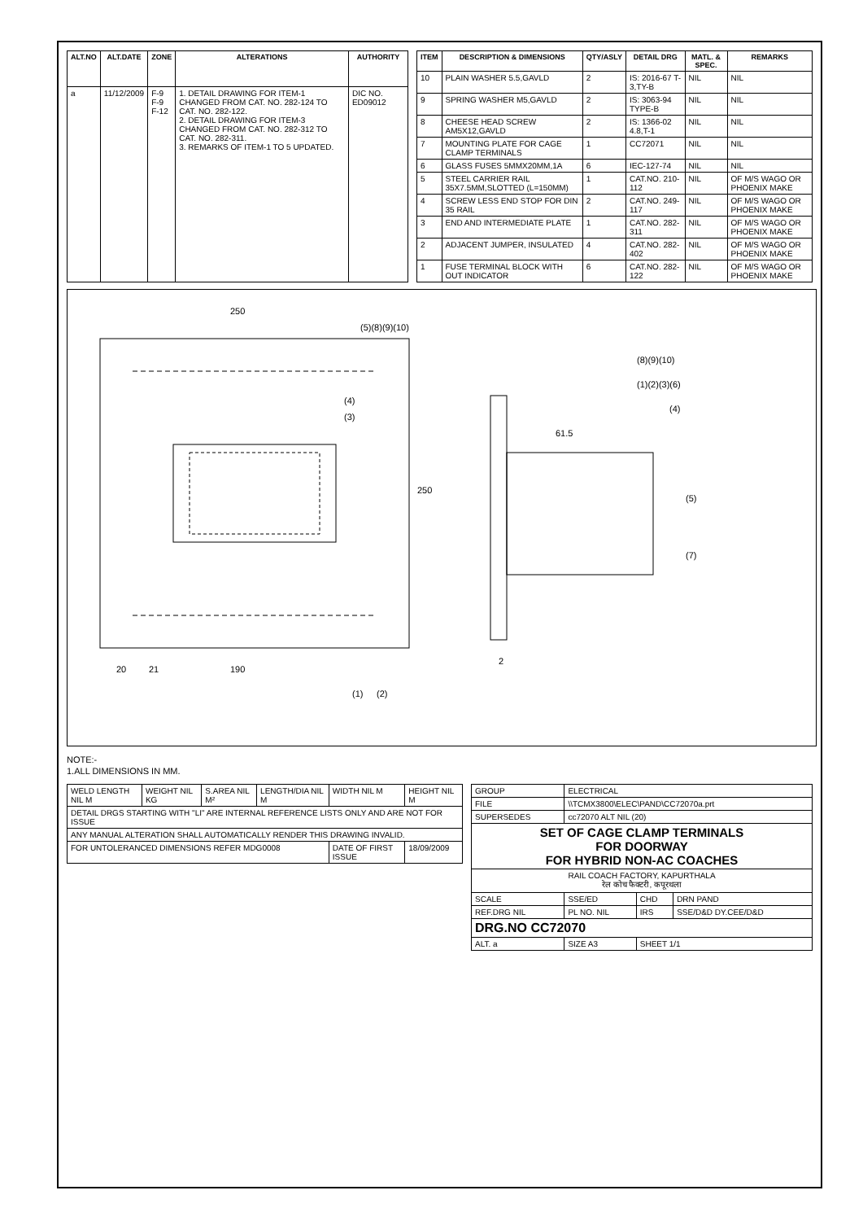| ALT.NO | ALT.DATE | ZONE | ALTERATIONS | AUTHORITY |
| --- | --- | --- | --- | --- |
| a | 11/12/2009 | F-9 F-9 F-12 | 1. DETAIL DRAWING FOR ITEM-1 CHANGED FROM CAT. NO. 282-124 TO CAT. NO. 282-122. 2. DETAIL DRAWING FOR ITEM-3 CHANGED FROM CAT. NO. 282-312 TO CAT. NO. 282-311. 3. REMARKS OF ITEM-1 TO 5 UPDATED. | DIC NO. ED09012 |
| ITEM | DESCRIPTION & DIMENSIONS | QTY/ASLY | DETAIL DRG | MATL. & SPEC. | REMARKS |
| --- | --- | --- | --- | --- | --- |
| 10 | PLAIN WASHER 5.5,GAVLD | 2 | IS: 2016-67 T-3,TY-B | NIL | NIL |
| 9 | SPRING WASHER M5,GAVLD | 2 | IS: 3063-94 TYPE-B | NIL | NIL |
| 8 | CHEESE HEAD SCREW AM5X12,GAVLD | 2 | IS: 1366-02 4.8,T-1 | NIL | NIL |
| 7 | MOUNTING PLATE FOR CAGE CLAMP TERMINALS | 1 | CC72071 | NIL | NIL |
| 6 | GLASS FUSES 5MMX20MM,1A | 6 | IEC-127-74 | NIL | NIL |
| 5 | STEEL CARRIER RAIL 35X7.5MM,SLOTTED (L=150MM) | 1 | CAT.NO. 210-112 | NIL | OF M/S WAGO OR PHOENIX MAKE |
| 4 | SCREW LESS END STOP FOR DIN 35 RAIL | 2 | CAT.NO. 249-117 | NIL | OF M/S WAGO OR PHOENIX MAKE |
| 3 | END AND INTERMEDIATE PLATE | 1 | CAT.NO. 282-311 | NIL | OF M/S WAGO OR PHOENIX MAKE |
| 2 | ADJACENT JUMPER, INSULATED | 4 | CAT.NO. 282-402 | NIL | OF M/S WAGO OR PHOENIX MAKE |
| 1 | FUSE TERMINAL BLOCK WITH OUT INDICATOR | 6 | CAT.NO. 282-122 | NIL | OF M/S WAGO OR PHOENIX MAKE |
190
250
250
61.5
2
20
21
(1)(2)(3)(6)
(4)
(5)
(7)
(8)(9)(10)
(1)
(2)
(3)
(4)
(5)(8)(9)(10)
NOTE:-
1.ALL DIMENSIONS IN MM.
| WELD LENGTH NIL M | WEIGHT NIL KG | S.AREA NIL M² | LENGTH/DIA NIL M | WIDTH NIL M | HEIGHT NIL M |
| DETAIL DRGS STARTING WITH "LI" ARE INTERNAL REFERENCE LISTS ONLY AND ARE NOT FOR ISSUE | | | | | |
| ANY MANUAL ALTERATION SHALL AUTOMATICALLY RENDER THIS DRAWING INVALID. | | | | | |
| FOR UNTOLERANCED DIMENSIONS REFER MDG0008 | | | | DATE OF FIRST ISSUE | 18/09/2009 |
| GROUP | ELECTRICAL | | |
| FILE | \\TCMX3800\ELEC\PAND\CC72070a.prt | | |
| SUPERSEDES | cc72070 ALT NIL (20) | | |
| SET OF CAGE CLAMP TERMINALS FOR DOORWAY FOR HYBRID NON-AC COACHES | | | |
| RAIL COACH FACTORY, KAPURTHALA रेल कोच फैक्टरी, कपूरथला | | | |
| SCALE | SSE/ED | CHD | DRN PAND |
| REF.DRG NIL | PL NO. NIL | IRS | SSE/D&D DY.CEE/D&D |
| DRG.NO CC72070 | | | |
| ALT. a | SIZE A3 | SHEET 1/1 | |